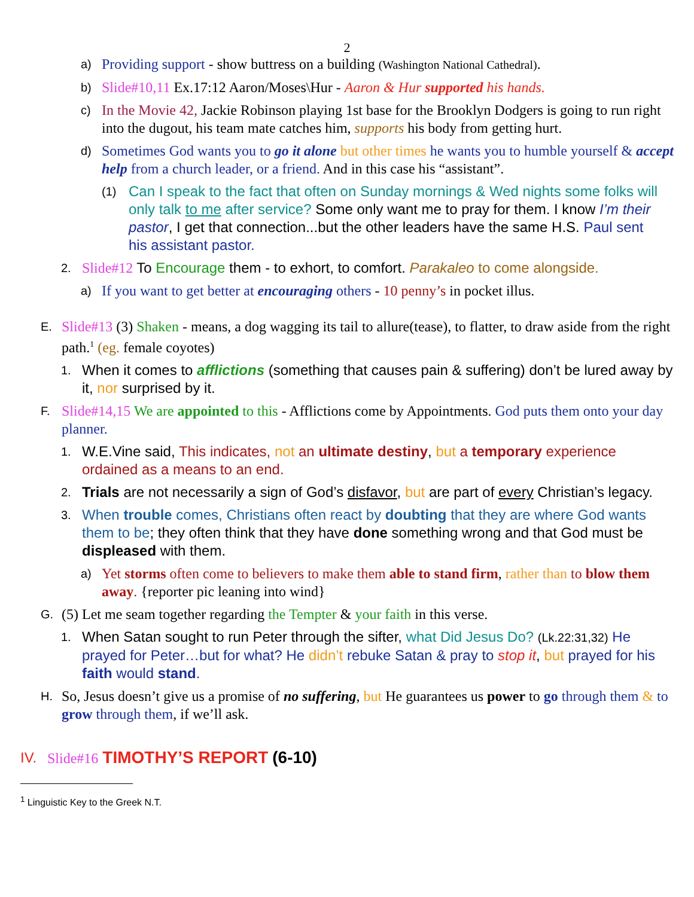2
a) Providing support - show buttress on a building (Washington National Cathedral).
b) Slide#10,11 Ex.17:12 Aaron/Moses\Hur - Aaron & Hur supported his hands.
c) In the Movie 42, Jackie Robinson playing 1st base for the Brooklyn Dodgers is going to run right into the dugout, his team mate catches him, supports his body from getting hurt.
d) Sometimes God wants you to go it alone but other times he wants you to humble yourself & accept help from a church leader, or a friend. And in this case his “assistant”.
(1) Can I speak to the fact that often on Sunday mornings & Wed nights some folks will only talk to me after service? Some only want me to pray for them. I know I’m their pastor, I get that connection...but the other leaders have the same H.S. Paul sent his assistant pastor.
2. Slide#12 To Encourage them - to exhort, to comfort. Parakaleo to come alongside.
a) If you want to get better at encouraging others - 10 penny’s in pocket illus.
E. Slide#13 (3) Shaken - means, a dog wagging its tail to allure(tease), to flatter, to draw aside from the right path.<sup>1</sup> (eg. female coyotes)
1. When it comes to afflictions (something that causes pain & suffering) don’t be lured away by it, nor surprised by it.
F. Slide#14,15 We are appointed to this - Afflictions come by Appointments. God puts them onto your day planner.
1. W.E.Vine said, This indicates, not an ultimate destiny, but a temporary experience ordained as a means to an end.
2. Trials are not necessarily a sign of God’s disfavor, but are part of every Christian’s legacy.
3. When trouble comes, Christians often react by doubting that they are where God wants them to be; they often think that they have done something wrong and that God must be displeased with them.
a) Yet storms often come to believers to make them able to stand firm, rather than to blow them away. {reporter pic leaning into wind}
G. (5) Let me seam together regarding the Tempter & your faith in this verse.
1. When Satan sought to run Peter through the sifter, what Did Jesus Do? (Lk.22:31,32) He prayed for Peter…but for what? He didn’t rebuke Satan & pray to stop it, but prayed for his faith would stand.
H. So, Jesus doesn’t give us a promise of no suffering, but He guarantees us power to go through them & to grow through them, if we’ll ask.
IV. Slide#16 TIMOTHY’S REPORT (6-10)
<sup>1</sup> Linguistic Key to the Greek N.T.